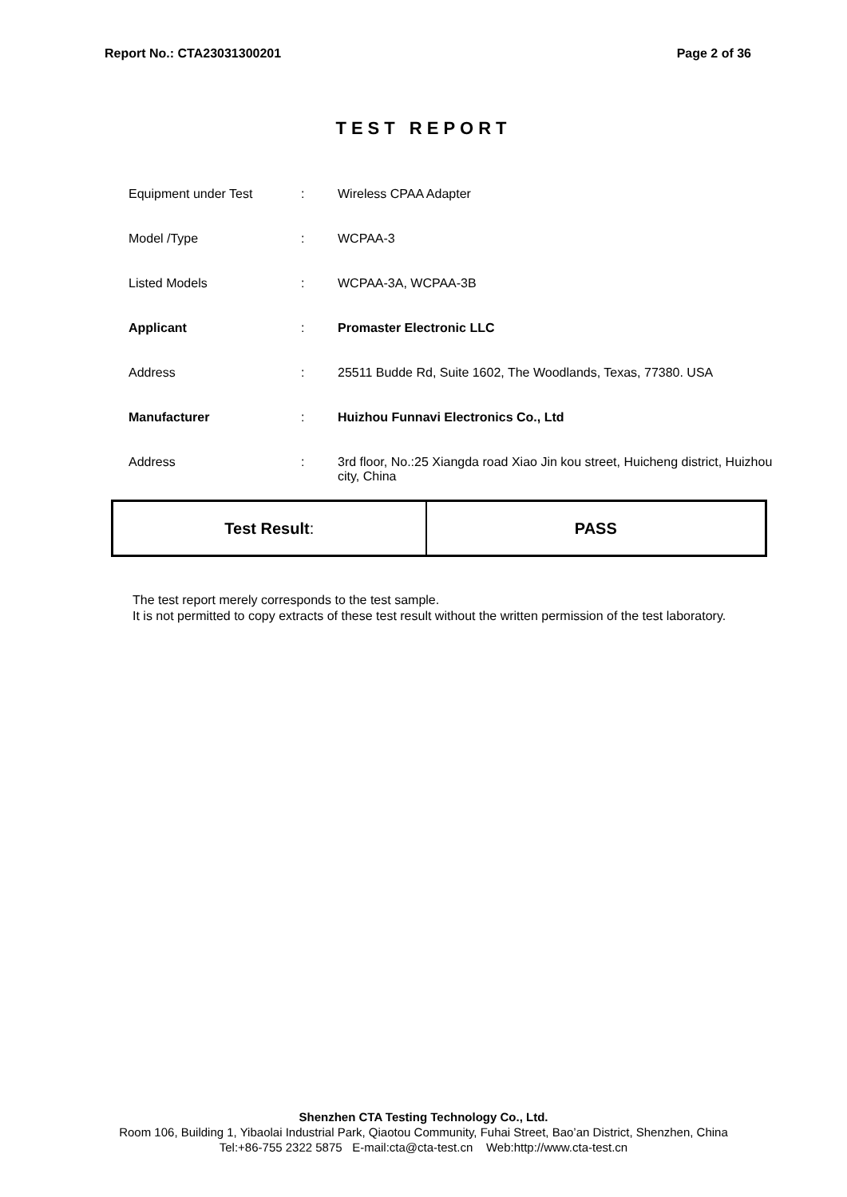Report No.: CTA23031300201 Page 2 of 36
TEST REPORT
| Equipment under Test | : | Wireless CPAA Adapter |
| Model /Type | : | WCPAA-3 |
| Listed Models | : | WCPAA-3A, WCPAA-3B |
| Applicant | : | Promaster Electronic LLC |
| Address | : | 25511 Budde Rd, Suite 1602, The Woodlands, Texas, 77380. USA |
| Manufacturer | : | Huizhou Funnavi Electronics Co., Ltd |
| Address | : | 3rd floor, No.:25 Xiangda road Xiao Jin kou street, Huicheng district, Huizhou city, China |
| Test Result : | PASS |
The test report merely corresponds to the test sample.
It is not permitted to copy extracts of these test result without the written permission of the test laboratory.
Shenzhen CTA Testing Technology Co., Ltd.
Room 106, Building 1, Yibaolai Industrial Park, Qiaotou Community, Fuhai Street, Bao’an District, Shenzhen, China
Tel:+86-755 2322 5875 E-mail:cta@cta-test.cn Web:http://www.cta-test.cn